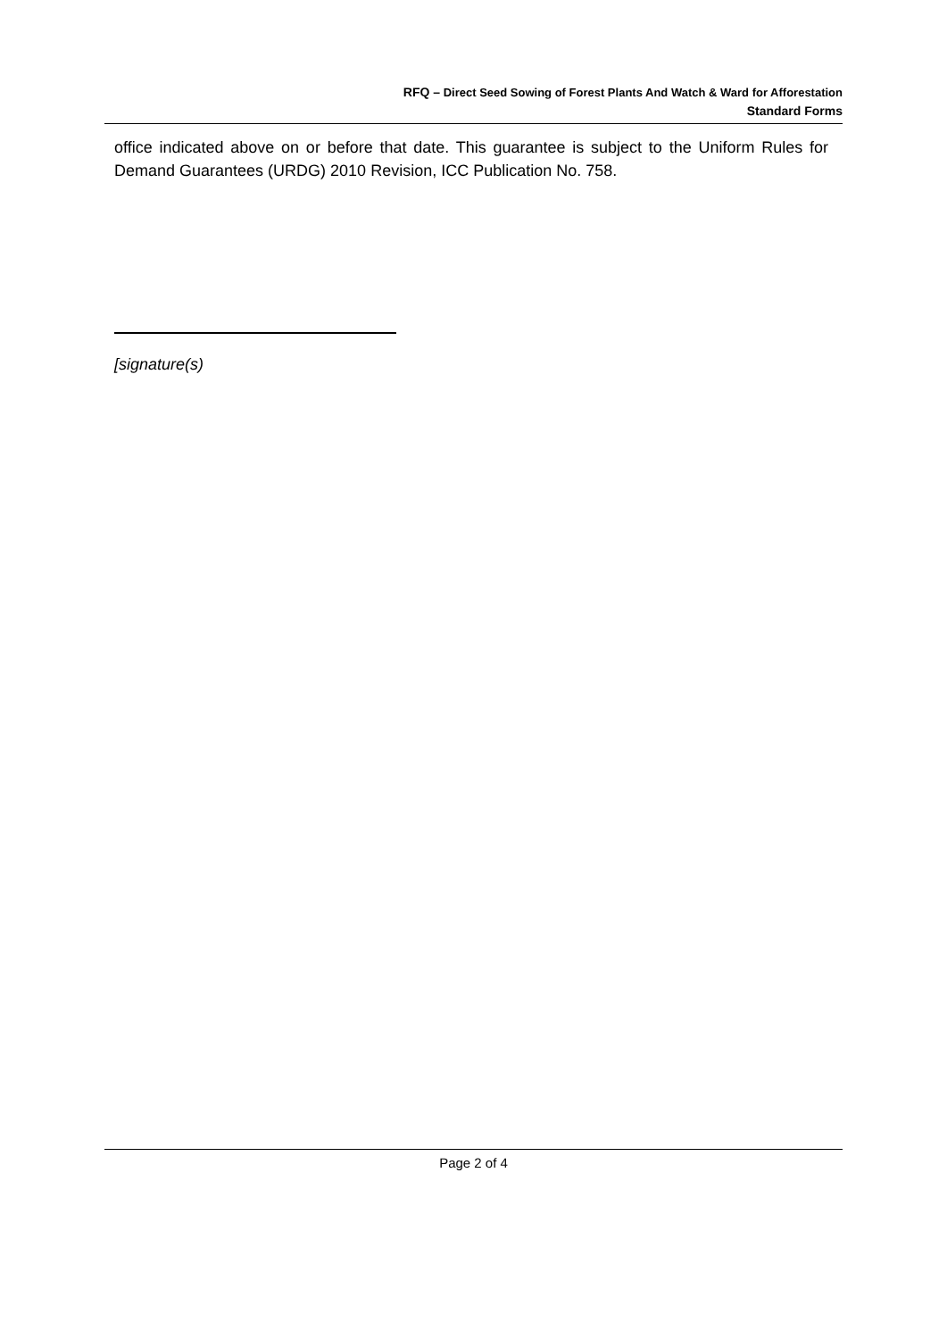RFQ – Direct Seed Sowing of Forest Plants And Watch & Ward for Afforestation
Standard Forms
office indicated above on or before that date. This guarantee is subject to the Uniform Rules for Demand Guarantees (URDG) 2010 Revision, ICC Publication No. 758.
[signature(s)
Page 2 of 4